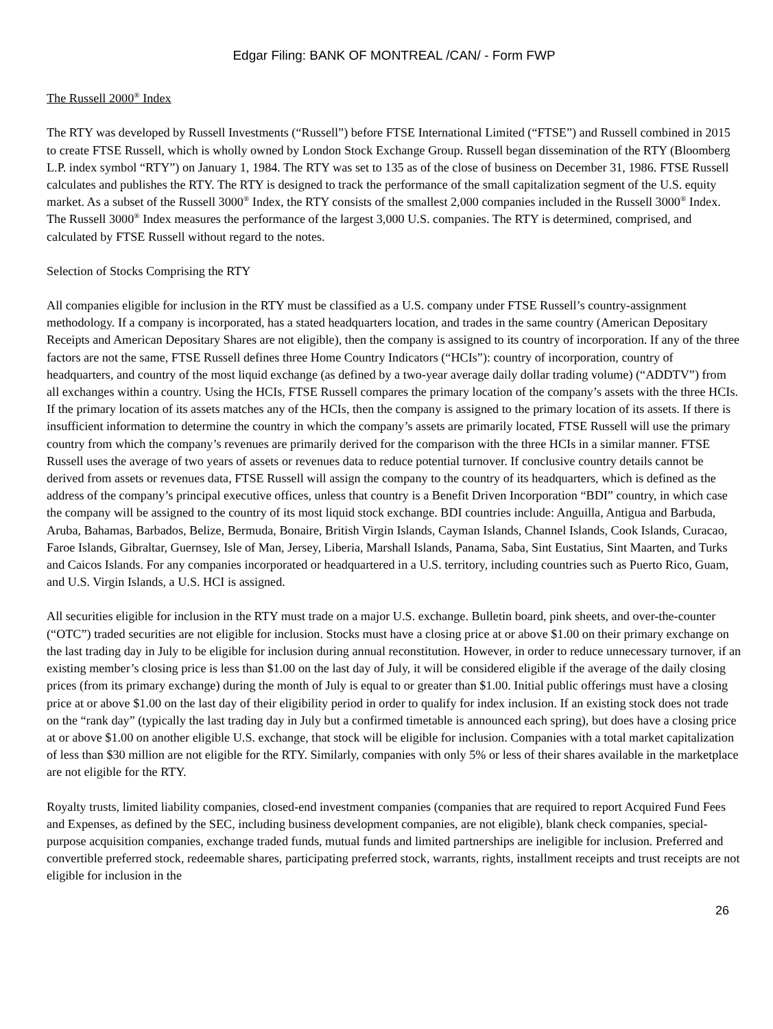Edgar Filing: BANK OF MONTREAL /CAN/ - Form FWP
The Russell 2000<sup>®</sup> Index
The RTY was developed by Russell Investments (“Russell”) before FTSE International Limited (“FTSE”) and Russell combined in 2015 to create FTSE Russell, which is wholly owned by London Stock Exchange Group. Russell began dissemination of the RTY (Bloomberg L.P. index symbol “RTY”) on January 1, 1984. The RTY was set to 135 as of the close of business on December 31, 1986. FTSE Russell calculates and publishes the RTY. The RTY is designed to track the performance of the small capitalization segment of the U.S. equity market. As a subset of the Russell 3000<sup>®</sup> Index, the RTY consists of the smallest 2,000 companies included in the Russell 3000<sup>®</sup> Index. The Russell 3000<sup>®</sup> Index measures the performance of the largest 3,000 U.S. companies. The RTY is determined, comprised, and calculated by FTSE Russell without regard to the notes.
Selection of Stocks Comprising the RTY
All companies eligible for inclusion in the RTY must be classified as a U.S. company under FTSE Russell’s country-assignment methodology. If a company is incorporated, has a stated headquarters location, and trades in the same country (American Depositary Receipts and American Depositary Shares are not eligible), then the company is assigned to its country of incorporation. If any of the three factors are not the same, FTSE Russell defines three Home Country Indicators (“HCIs”): country of incorporation, country of headquarters, and country of the most liquid exchange (as defined by a two-year average daily dollar trading volume) (“ADDTV”) from all exchanges within a country. Using the HCIs, FTSE Russell compares the primary location of the company’s assets with the three HCIs. If the primary location of its assets matches any of the HCIs, then the company is assigned to the primary location of its assets. If there is insufficient information to determine the country in which the company’s assets are primarily located, FTSE Russell will use the primary country from which the company’s revenues are primarily derived for the comparison with the three HCIs in a similar manner. FTSE Russell uses the average of two years of assets or revenues data to reduce potential turnover. If conclusive country details cannot be derived from assets or revenues data, FTSE Russell will assign the company to the country of its headquarters, which is defined as the address of the company’s principal executive offices, unless that country is a Benefit Driven Incorporation “BDI” country, in which case the company will be assigned to the country of its most liquid stock exchange. BDI countries include: Anguilla, Antigua and Barbuda, Aruba, Bahamas, Barbados, Belize, Bermuda, Bonaire, British Virgin Islands, Cayman Islands, Channel Islands, Cook Islands, Curacao, Faroe Islands, Gibraltar, Guernsey, Isle of Man, Jersey, Liberia, Marshall Islands, Panama, Saba, Sint Eustatius, Sint Maarten, and Turks and Caicos Islands. For any companies incorporated or headquartered in a U.S. territory, including countries such as Puerto Rico, Guam, and U.S. Virgin Islands, a U.S. HCI is assigned.
All securities eligible for inclusion in the RTY must trade on a major U.S. exchange. Bulletin board, pink sheets, and over-the-counter (“OTC”) traded securities are not eligible for inclusion. Stocks must have a closing price at or above $1.00 on their primary exchange on the last trading day in July to be eligible for inclusion during annual reconstitution. However, in order to reduce unnecessary turnover, if an existing member’s closing price is less than $1.00 on the last day of July, it will be considered eligible if the average of the daily closing prices (from its primary exchange) during the month of July is equal to or greater than $1.00. Initial public offerings must have a closing price at or above $1.00 on the last day of their eligibility period in order to qualify for index inclusion. If an existing stock does not trade on the “rank day” (typically the last trading day in July but a confirmed timetable is announced each spring), but does have a closing price at or above $1.00 on another eligible U.S. exchange, that stock will be eligible for inclusion. Companies with a total market capitalization of less than $30 million are not eligible for the RTY. Similarly, companies with only 5% or less of their shares available in the marketplace are not eligible for the RTY.
Royalty trusts, limited liability companies, closed-end investment companies (companies that are required to report Acquired Fund Fees and Expenses, as defined by the SEC, including business development companies, are not eligible), blank check companies, special-purpose acquisition companies, exchange traded funds, mutual funds and limited partnerships are ineligible for inclusion. Preferred and convertible preferred stock, redeemable shares, participating preferred stock, warrants, rights, installment receipts and trust receipts are not eligible for inclusion in the
26